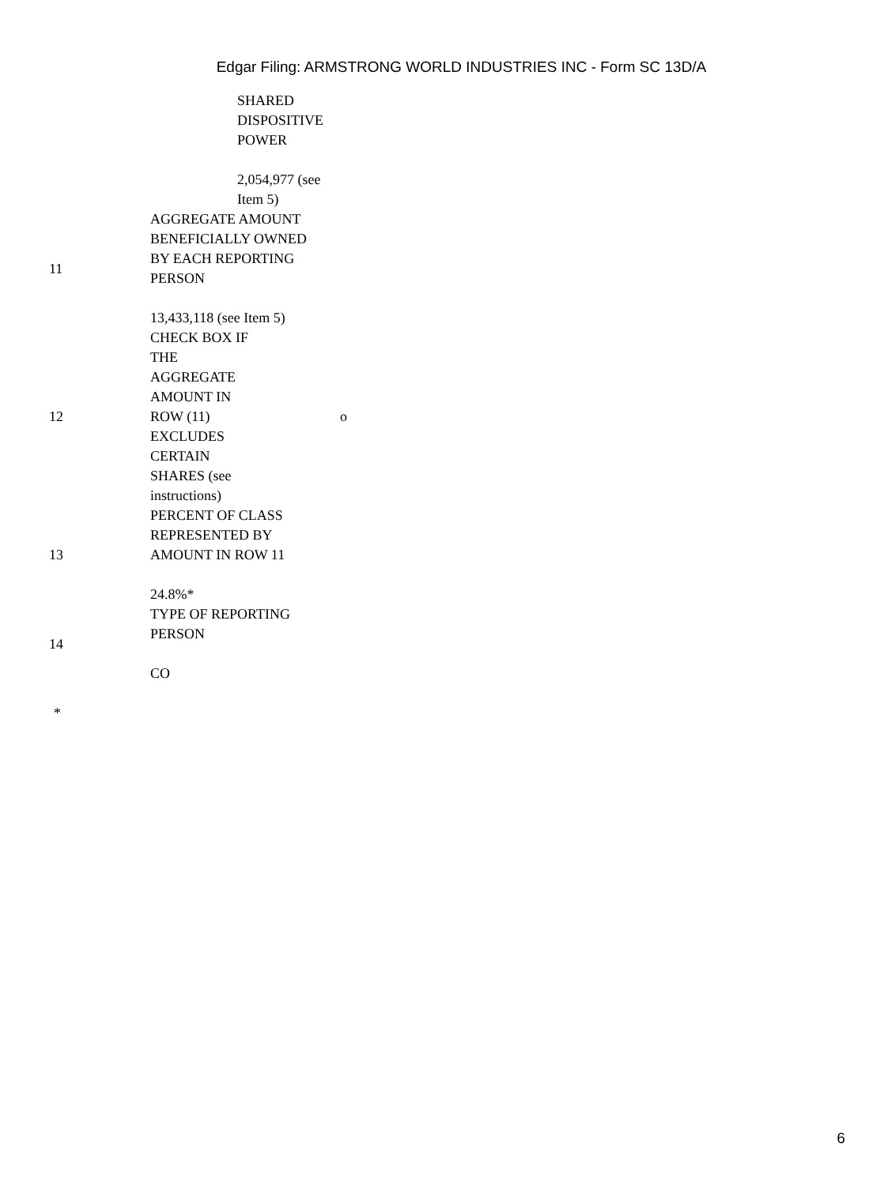Edgar Filing: ARMSTRONG WORLD INDUSTRIES INC - Form SC 13D/A
| | SHARED DISPOSITIVE POWER 2,054,977 (see Item 5) | |
| 11 | AGGREGATE AMOUNT BENEFICIALLY OWNED BY EACH REPORTING PERSON 13,433,118 (see Item 5) | |
| 12 | CHECK BOX IF THE AGGREGATE AMOUNT IN ROW (11) EXCLUDES CERTAIN SHARES (see instructions) | o |
| 13 | PERCENT OF CLASS REPRESENTED BY AMOUNT IN ROW 11 24.8%* | |
| 14 | TYPE OF REPORTING PERSON CO | |
*
6